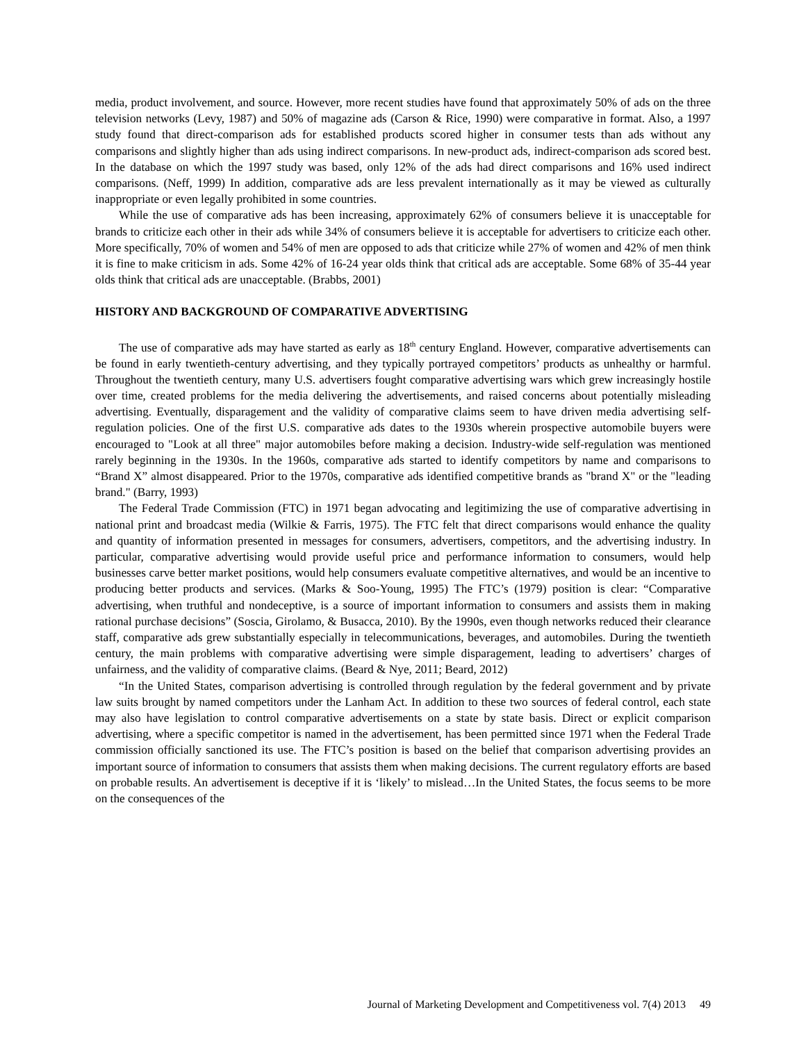media, product involvement, and source. However, more recent studies have found that approximately 50% of ads on the three television networks (Levy, 1987) and 50% of magazine ads (Carson & Rice, 1990) were comparative in format. Also, a 1997 study found that direct-comparison ads for established products scored higher in consumer tests than ads without any comparisons and slightly higher than ads using indirect comparisons. In new-product ads, indirect-comparison ads scored best. In the database on which the 1997 study was based, only 12% of the ads had direct comparisons and 16% used indirect comparisons. (Neff, 1999) In addition, comparative ads are less prevalent internationally as it may be viewed as culturally inappropriate or even legally prohibited in some countries.
While the use of comparative ads has been increasing, approximately 62% of consumers believe it is unacceptable for brands to criticize each other in their ads while 34% of consumers believe it is acceptable for advertisers to criticize each other. More specifically, 70% of women and 54% of men are opposed to ads that criticize while 27% of women and 42% of men think it is fine to make criticism in ads. Some 42% of 16-24 year olds think that critical ads are acceptable. Some 68% of 35-44 year olds think that critical ads are unacceptable. (Brabbs, 2001)
HISTORY AND BACKGROUND OF COMPARATIVE ADVERTISING
The use of comparative ads may have started as early as 18<sup>th</sup> century England. However, comparative advertisements can be found in early twentieth-century advertising, and they typically portrayed competitors’ products as unhealthy or harmful. Throughout the twentieth century, many U.S. advertisers fought comparative advertising wars which grew increasingly hostile over time, created problems for the media delivering the advertisements, and raised concerns about potentially misleading advertising. Eventually, disparagement and the validity of comparative claims seem to have driven media advertising self-regulation policies. One of the first U.S. comparative ads dates to the 1930s wherein prospective automobile buyers were encouraged to "Look at all three" major automobiles before making a decision. Industry-wide self-regulation was mentioned rarely beginning in the 1930s. In the 1960s, comparative ads started to identify competitors by name and comparisons to “Brand X” almost disappeared. Prior to the 1970s, comparative ads identified competitive brands as "brand X" or the "leading brand." (Barry, 1993)
The Federal Trade Commission (FTC) in 1971 began advocating and legitimizing the use of comparative advertising in national print and broadcast media (Wilkie & Farris, 1975). The FTC felt that direct comparisons would enhance the quality and quantity of information presented in messages for consumers, advertisers, competitors, and the advertising industry. In particular, comparative advertising would provide useful price and performance information to consumers, would help businesses carve better market positions, would help consumers evaluate competitive alternatives, and would be an incentive to producing better products and services. (Marks & Soo-Young, 1995) The FTC’s (1979) position is clear: “Comparative advertising, when truthful and nondeceptive, is a source of important information to consumers and assists them in making rational purchase decisions” (Soscia, Girolamo, & Busacca, 2010). By the 1990s, even though networks reduced their clearance staff, comparative ads grew substantially especially in telecommunications, beverages, and automobiles. During the twentieth century, the main problems with comparative advertising were simple disparagement, leading to advertisers’ charges of unfairness, and the validity of comparative claims. (Beard & Nye, 2011; Beard, 2012)
“In the United States, comparison advertising is controlled through regulation by the federal government and by private law suits brought by named competitors under the Lanham Act. In addition to these two sources of federal control, each state may also have legislation to control comparative advertisements on a state by state basis. Direct or explicit comparison advertising, where a specific competitor is named in the advertisement, has been permitted since 1971 when the Federal Trade commission officially sanctioned its use. The FTC’s position is based on the belief that comparison advertising provides an important source of information to consumers that assists them when making decisions. The current regulatory efforts are based on probable results. An advertisement is deceptive if it is ‘likely’ to mislead…In the United States, the focus seems to be more on the consequences of the
Journal of Marketing Development and Competitiveness vol. 7(4) 2013 49